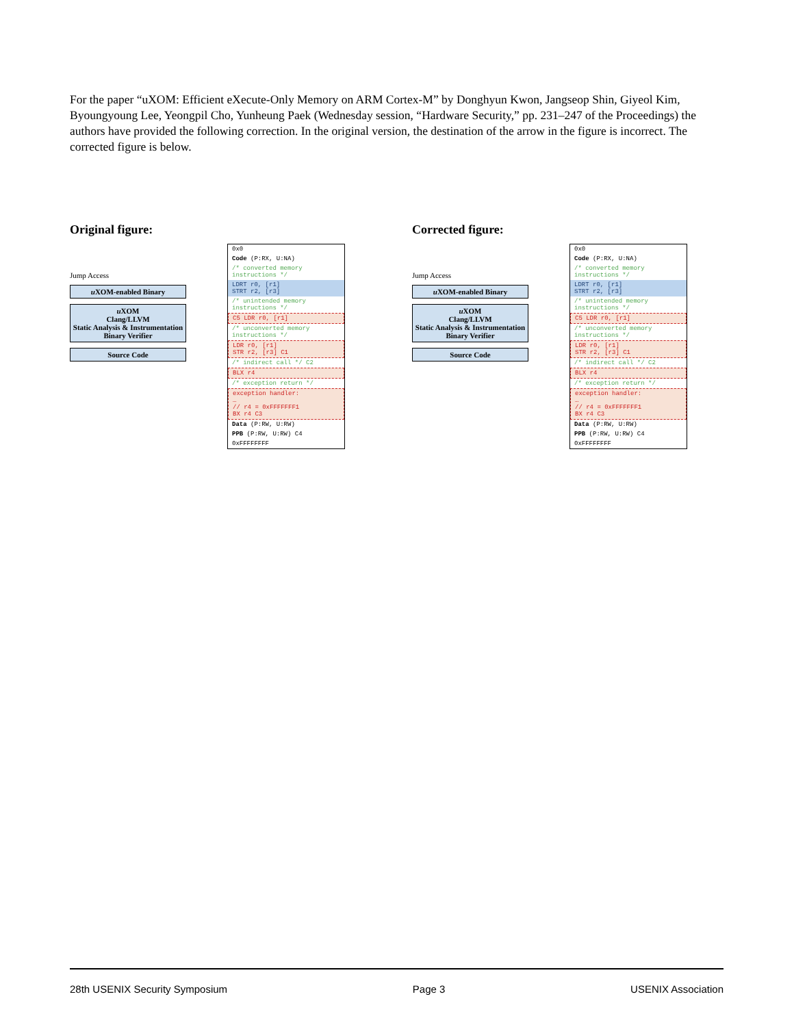For the paper “uXOM: Efficient eXecute-Only Memory on ARM Cortex-M” by Donghyun Kwon, Jangseop Shin, Giyeol Kim, Byoungyoung Lee, Yeongpil Cho, Yunheung Paek (Wednesday session, “Hardware Security,” pp. 231–247 of the Proceedings) the authors have provided the following correction. In the original version, the destination of the arrow in the figure is incorrect. The corrected figure is below.
Original figure:
Jump Access
u XOM-enabled Binary
u XOM
Clang/LLVM
Static Analysis & Instrumentation
Binary Verifier
Source Code
0x0
Code (P:RX, U:NA)
/* converted memory instructions */
LDRT r0, [r1]
STRT r2, [r3]
/* unintended memory instructions */
C5 LDR r0, [r1]
/* unconverted memory instructions */
LDR r0, [r1]
STR r2, [r3] C1
/* indirect call */ C2
BLX r4
/* exception return */
exception handler:
…
// r4 = 0xFFFFFFF1
BX r4 C3
Data (P:RW, U:RW)
PPB (P:RW, U:RW) C4
0xFFFFFFFF
Corrected figure:
Jump Access
u XOM-enabled Binary
u XOM
Clang/LLVM
Static Analysis & Instrumentation
Binary Verifier
Source Code
0x0
Code (P:RX, U:NA)
/* converted memory instructions */
LDRT r0, [r1]
STRT r2, [r3]
/* unintended memory instructions */
C5 LDR r0, [r1]
/* unconverted memory instructions */
LDR r0, [r1]
STR r2, [r3] C1
/* indirect call */ C2
BLX r4
/* exception return */
exception handler:
…
// r4 = 0xFFFFFFF1
BX r4 C3
Data (P:RW, U:RW)
PPB (P:RW, U:RW) C4
0xFFFFFFFF
28th USENIX Security Symposium Page 3 USENIX Association